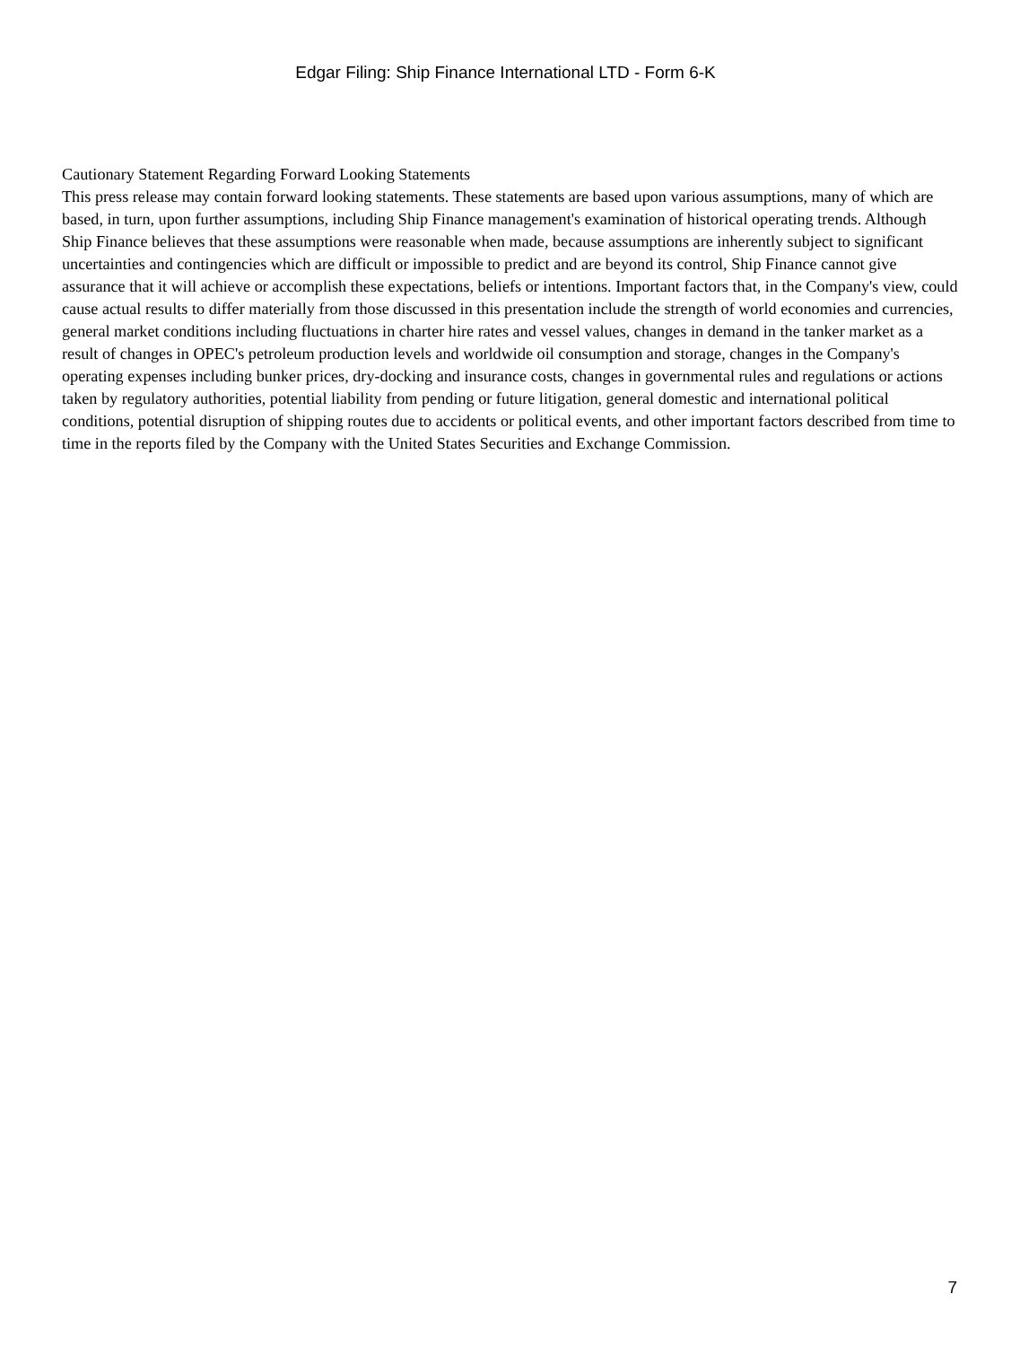Edgar Filing: Ship Finance International LTD - Form 6-K
Cautionary Statement Regarding Forward Looking Statements
This press release may contain forward looking statements. These statements are based upon various assumptions, many of which are based, in turn, upon further assumptions, including Ship Finance management's examination of historical operating trends. Although Ship Finance believes that these assumptions were reasonable when made, because assumptions are inherently subject to significant uncertainties and contingencies which are difficult or impossible to predict and are beyond its control, Ship Finance cannot give assurance that it will achieve or accomplish these expectations, beliefs or intentions. Important factors that, in the Company's view, could cause actual results to differ materially from those discussed in this presentation include the strength of world economies and currencies, general market conditions including fluctuations in charter hire rates and vessel values, changes in demand in the tanker market as a result of changes in OPEC's petroleum production levels and worldwide oil consumption and storage, changes in the Company's operating expenses including bunker prices, dry-docking and insurance costs, changes in governmental rules and regulations or actions taken by regulatory authorities, potential liability from pending or future litigation, general domestic and international political conditions, potential disruption of shipping routes due to accidents or political events, and other important factors described from time to time in the reports filed by the Company with the United States Securities and Exchange Commission.
7